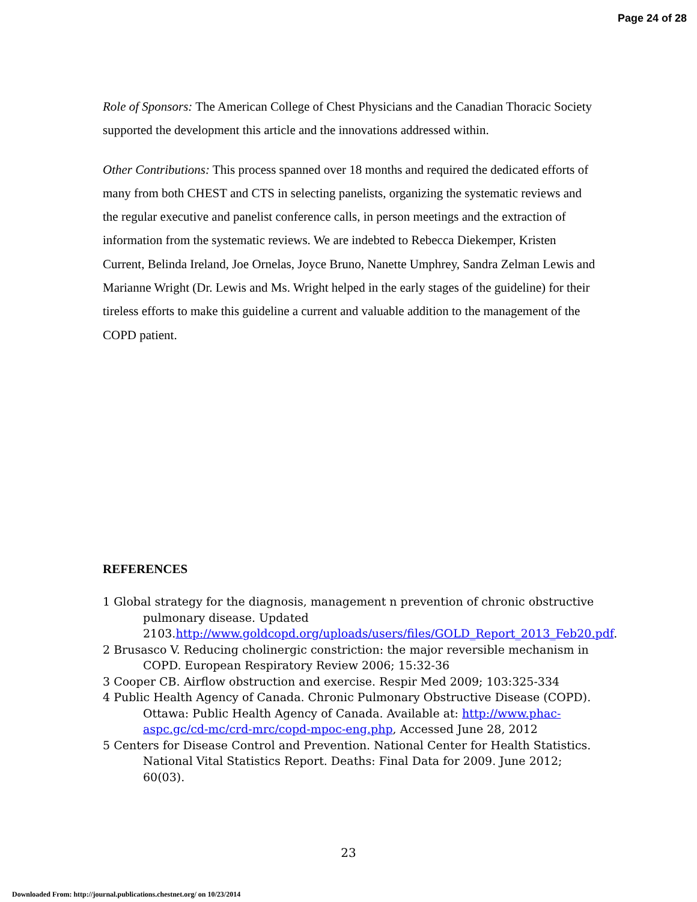Page 24 of 28
Role of Sponsors: The American College of Chest Physicians and the Canadian Thoracic Society supported the development this article and the innovations addressed within.
Other Contributions: This process spanned over 18 months and required the dedicated efforts of many from both CHEST and CTS in selecting panelists, organizing the systematic reviews and the regular executive and panelist conference calls, in person meetings and the extraction of information from the systematic reviews. We are indebted to Rebecca Diekemper, Kristen Current, Belinda Ireland, Joe Ornelas, Joyce Bruno, Nanette Umphrey, Sandra Zelman Lewis and Marianne Wright (Dr. Lewis and Ms. Wright helped in the early stages of the guideline) for their tireless efforts to make this guideline a current and valuable addition to the management of the COPD patient.
REFERENCES
1 Global strategy for the diagnosis, management n prevention of chronic obstructive pulmonary disease. Updated 2103.http://www.goldcopd.org/uploads/users/files/GOLD_Report_2013_Feb20.pdf.
2 Brusasco V. Reducing cholinergic constriction: the major reversible mechanism in COPD. European Respiratory Review 2006; 15:32-36
3 Cooper CB. Airflow obstruction and exercise. Respir Med 2009; 103:325-334
4 Public Health Agency of Canada. Chronic Pulmonary Obstructive Disease (COPD). Ottawa: Public Health Agency of Canada. Available at: http://www.phac-aspc.gc/cd-mc/crd-mrc/copd-mpoc-eng.php, Accessed June 28, 2012
5 Centers for Disease Control and Prevention. National Center for Health Statistics. National Vital Statistics Report. Deaths: Final Data for 2009. June 2012; 60(03).
23
Downloaded From: http://journal.publications.chestnet.org/ on 10/23/2014